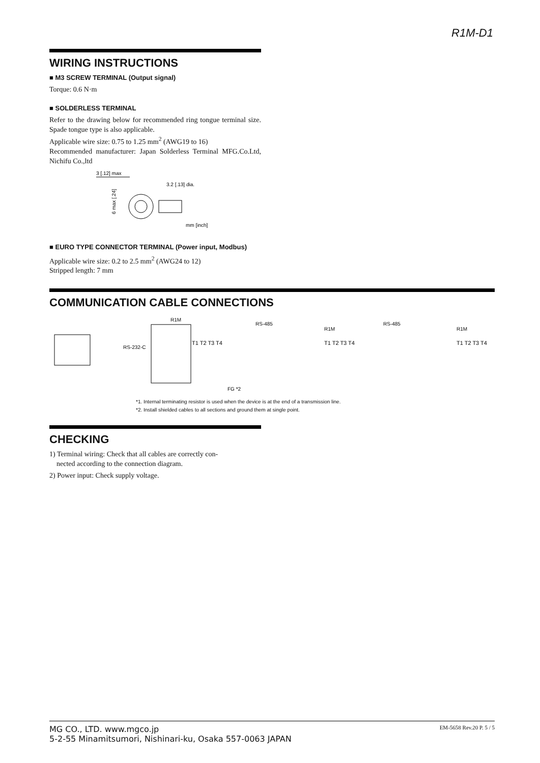R1M-D1
WIRING INSTRUCTIONS
■ M3 SCREW TERMINAL (Output signal)
Torque: 0.6 N·m
■ SOLDERLESS TERMINAL
Refer to the drawing below for recommended ring tongue terminal size. Spade tongue type is also applicable.
Applicable wire size: 0.75 to 1.25 mm<sup>2</sup> (AWG19 to 16)
Recommended manufacturer: Japan Solderless Terminal MFG.Co.Ltd, Nichifu Co.,ltd
3 [.12] max
3.2 [.13] dia.
6 max [.24]
mm [inch]
■ EURO TYPE CONNECTOR TERMINAL (Power input, Modbus)
Applicable wire size: 0.2 to 2.5 mm<sup>2</sup> (AWG24 to 12)
Stripped length: 7 mm
COMMUNICATION CABLE CONNECTIONS
RS-232-C
R1M
RS-485
R1M
RS-485
R1M
T1 T2 T3 T4
T1 T2 T3 T4
T1 T2 T3 T4
FG *2
*1. Internal terminating resistor is used when the device is at the end of a transmission line.
*2. Install shielded cables to all sections and ground them at single point.
CHECKING
1) Terminal wiring: Check that all cables are correctly con-
nected according to the connection diagram.
2) Power input: Check supply voltage.
MG CO., LTD. www.mgco.jp
5-2-55 Minamitsumori, Nishinari-ku, Osaka 557-0063 JAPAN
EM-5658 Rev.20 P. 5 / 5